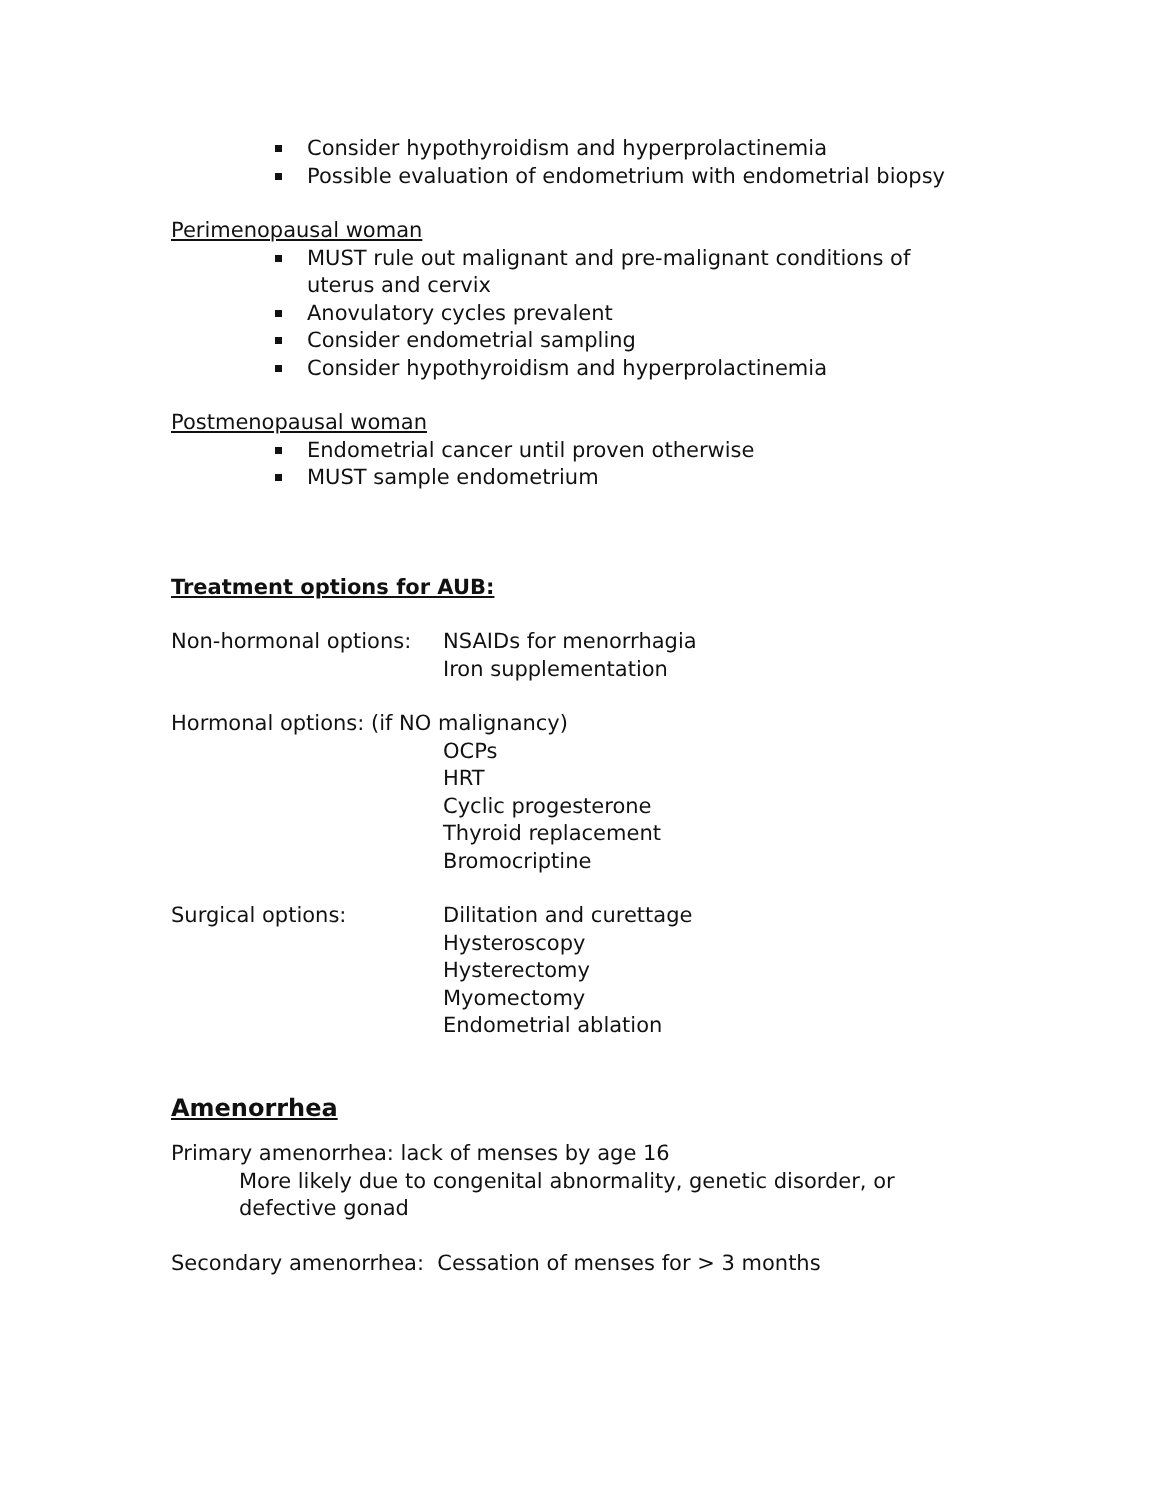Consider hypothyroidism and hyperprolactinemia
Possible evaluation of endometrium with endometrial biopsy
Perimenopausal woman
MUST rule out malignant and pre-malignant conditions of uterus and cervix
Anovulatory cycles prevalent
Consider endometrial sampling
Consider hypothyroidism and hyperprolactinemia
Postmenopausal woman
Endometrial cancer until proven otherwise
MUST sample endometrium
Treatment options for AUB:
Non-hormonal options: NSAIDs for menorrhagia
Iron supplementation
Hormonal options: (if NO malignancy)
OCPs
HRT
Cyclic progesterone
Thyroid replacement
Bromocriptine
Surgical options: Dilitation and curettage
Hysteroscopy
Hysterectomy
Myomectomy
Endometrial ablation
Amenorrhea
Primary amenorrhea: lack of menses by age 16
More likely due to congenital abnormality, genetic disorder, or defective gonad
Secondary amenorrhea: Cessation of menses for > 3 months